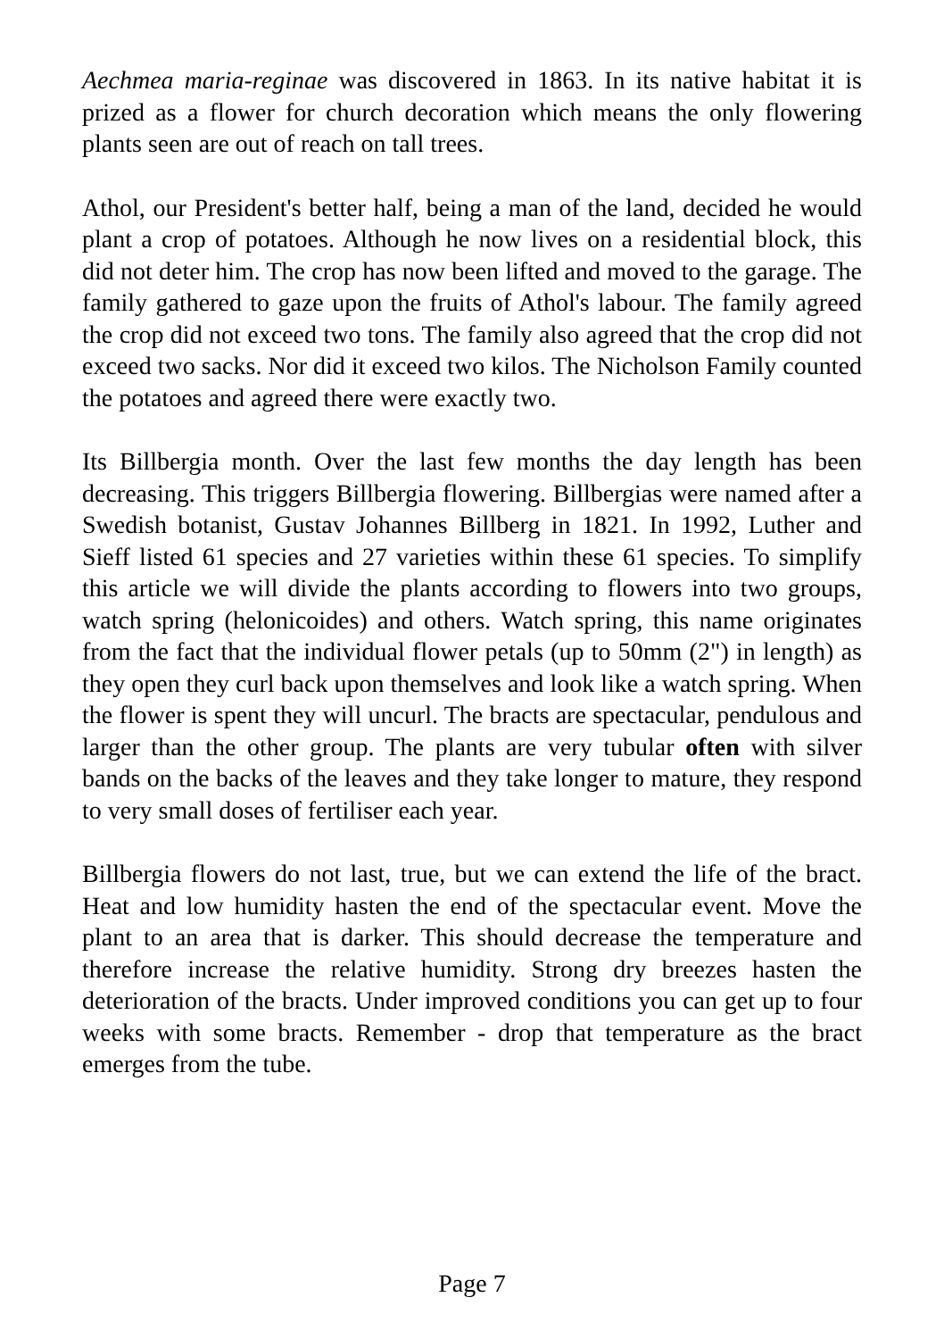Aechmea maria-reginae was discovered in 1863. In its native habitat it is prized as a flower for church decoration which means the only flowering plants seen are out of reach on tall trees.
Athol, our President's better half, being a man of the land, decided he would plant a crop of potatoes. Although he now lives on a residential block, this did not deter him. The crop has now been lifted and moved to the garage. The family gathered to gaze upon the fruits of Athol's labour. The family agreed the crop did not exceed two tons. The family also agreed that the crop did not exceed two sacks. Nor did it exceed two kilos. The Nicholson Family counted the potatoes and agreed there were exactly two.
Its Billbergia month. Over the last few months the day length has been decreasing. This triggers Billbergia flowering. Billbergias were named after a Swedish botanist, Gustav Johannes Billberg in 1821. In 1992, Luther and Sieff listed 61 species and 27 varieties within these 61 species. To simplify this article we will divide the plants according to flowers into two groups, watch spring (helonicoides) and others. Watch spring, this name originates from the fact that the individual flower petals (up to 50mm (2") in length) as they open they curl back upon themselves and look like a watch spring. When the flower is spent they will uncurl. The bracts are spectacular, pendulous and larger than the other group. The plants are very tubular often with silver bands on the backs of the leaves and they take longer to mature, they respond to very small doses of fertiliser each year.
Billbergia flowers do not last, true, but we can extend the life of the bract. Heat and low humidity hasten the end of the spectacular event. Move the plant to an area that is darker. This should decrease the temperature and therefore increase the relative humidity. Strong dry breezes hasten the deterioration of the bracts. Under improved conditions you can get up to four weeks with some bracts. Remember - drop that temperature as the bract emerges from the tube.
Page 7